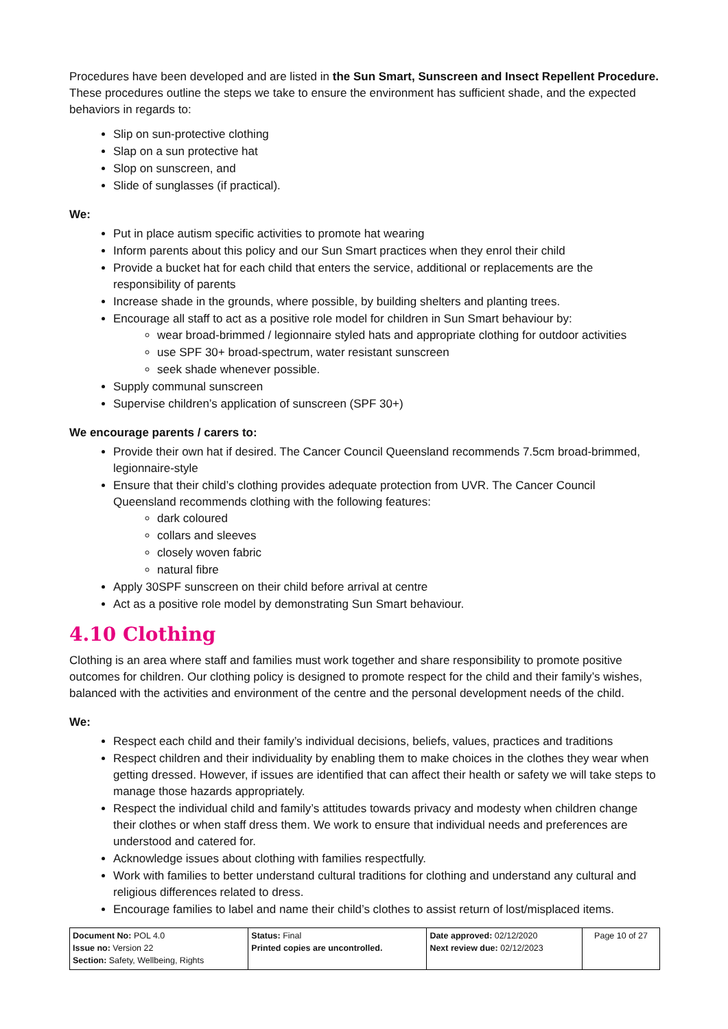Procedures have been developed and are listed in the Sun Smart, Sunscreen and Insect Repellent Procedure. These procedures outline the steps we take to ensure the environment has sufficient shade, and the expected behaviors in regards to:
Slip on sun-protective clothing
Slap on a sun protective hat
Slop on sunscreen, and
Slide of sunglasses (if practical).
We:
Put in place autism specific activities to promote hat wearing
Inform parents about this policy and our Sun Smart practices when they enrol their child
Provide a bucket hat for each child that enters the service, additional or replacements are the responsibility of parents
Increase shade in the grounds, where possible, by building shelters and planting trees.
Encourage all staff to act as a positive role model for children in Sun Smart behaviour by:
wear broad-brimmed / legionnaire styled hats and appropriate clothing for outdoor activities
use SPF 30+ broad-spectrum, water resistant sunscreen
seek shade whenever possible.
Supply communal sunscreen
Supervise children’s application of sunscreen (SPF 30+)
We encourage parents / carers to:
Provide their own hat if desired. The Cancer Council Queensland recommends 7.5cm broad-brimmed, legionnaire-style
Ensure that their child’s clothing provides adequate protection from UVR. The Cancer Council Queensland recommends clothing with the following features:
dark coloured
collars and sleeves
closely woven fabric
natural fibre
Apply 30SPF sunscreen on their child before arrival at centre
Act as a positive role model by demonstrating Sun Smart behaviour.
4.10 Clothing
Clothing is an area where staff and families must work together and share responsibility to promote positive outcomes for children. Our clothing policy is designed to promote respect for the child and their family’s wishes, balanced with the activities and environment of the centre and the personal development needs of the child.
We:
Respect each child and their family’s individual decisions, beliefs, values, practices and traditions
Respect children and their individuality by enabling them to make choices in the clothes they wear when getting dressed. However, if issues are identified that can affect their health or safety we will take steps to manage those hazards appropriately.
Respect the individual child and family’s attitudes towards privacy and modesty when children change their clothes or when staff dress them. We work to ensure that individual needs and preferences are understood and catered for.
Acknowledge issues about clothing with families respectfully.
Work with families to better understand cultural traditions for clothing and understand any cultural and religious differences related to dress.
Encourage families to label and name their child’s clothes to assist return of lost/misplaced items.
| Document No: POL 4.0 Issue no: Version 22 Section: Safety, Wellbeing, Rights | Status: Final Printed copies are uncontrolled. | Date approved: 02/12/2020 Next review due: 02/12/2023 | Page 10 of 27 |